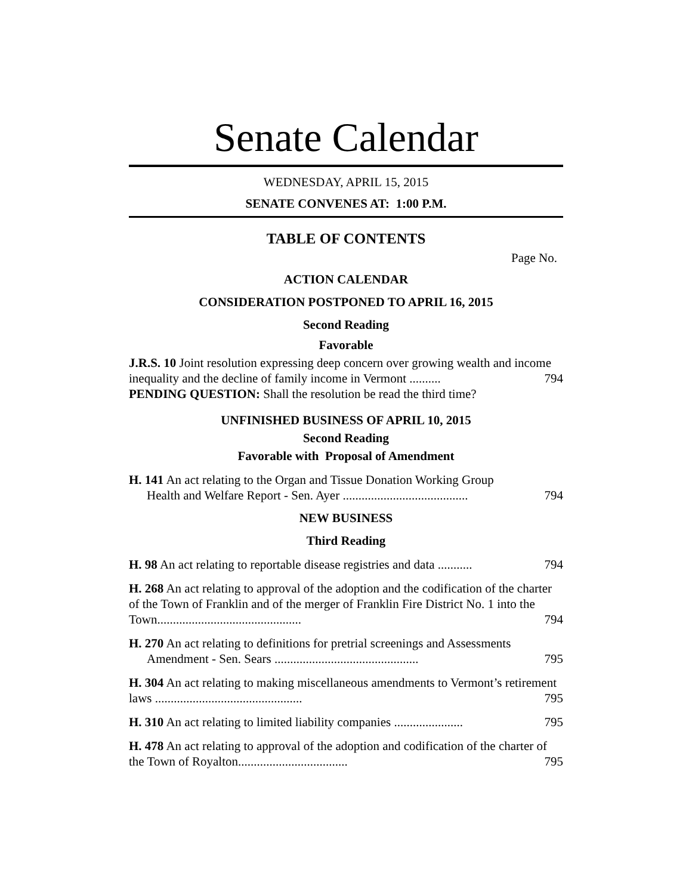Senate Calendar
WEDNESDAY, APRIL 15, 2015
SENATE CONVENES AT: 1:00 P.M.
TABLE OF CONTENTS
Page No.
ACTION CALENDAR
CONSIDERATION POSTPONED TO APRIL 16, 2015
Second Reading
Favorable
J.R.S. 10 Joint resolution expressing deep concern over growing wealth and income inequality and the decline of family income in Vermont .......... 794
PENDING QUESTION: Shall the resolution be read the third time?
UNFINISHED BUSINESS OF APRIL 10, 2015
Second Reading
Favorable with Proposal of Amendment
H. 141 An act relating to the Organ and Tissue Donation Working Group
Health and Welfare Report - Sen. Ayer ........................................ 794
NEW BUSINESS
Third Reading
H. 98 An act relating to reportable disease registries and data ........... 794
H. 268 An act relating to approval of the adoption and the codification of the charter of the Town of Franklin and of the merger of Franklin Fire District No. 1 into the Town.............................................. 794
H. 270 An act relating to definitions for pretrial screenings and Assessments
Amendment - Sen. Sears .............................................. 795
H. 304 An act relating to making miscellaneous amendments to Vermont’s retirement laws ............................................... 795
H. 310 An act relating to limited liability companies ...................... 795
H. 478 An act relating to approval of the adoption and codification of the charter of the Town of Royalton................................... 795